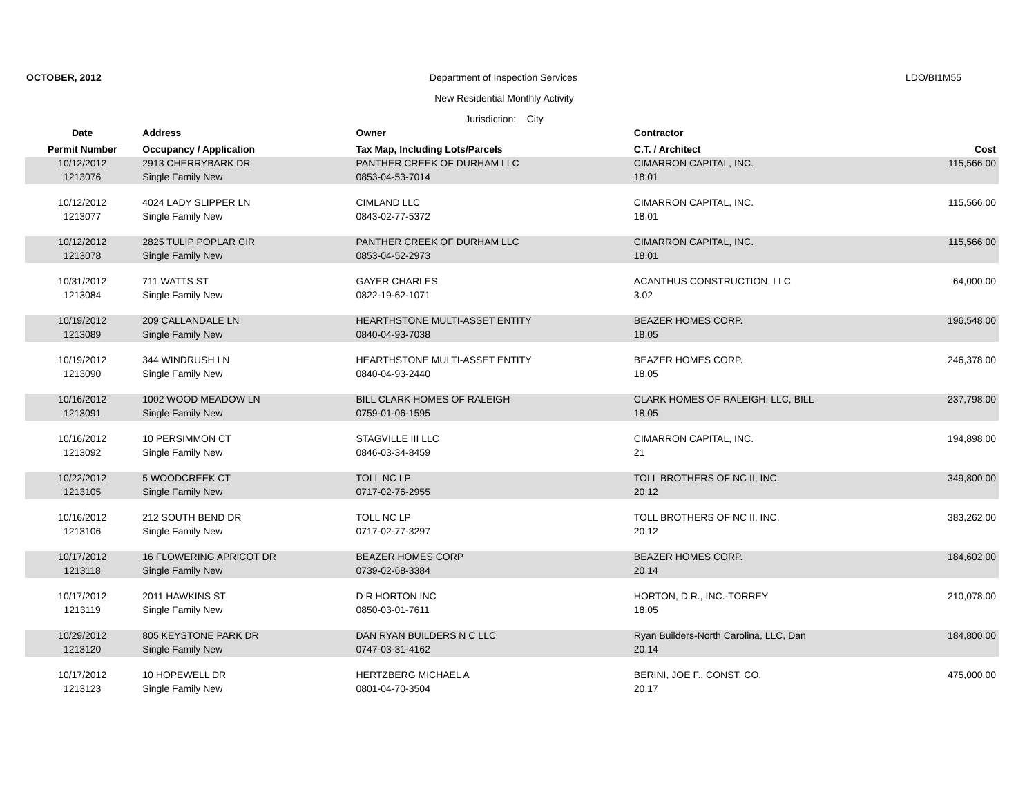OCTOBER, 2012 Department of Inspection Services LDO/BI1M55
New Residential Monthly Activity
Jurisdiction: City
| Date | Address | Owner | Contractor | |
| --- | --- | --- | --- | --- |
| Permit Number | Occupancy / Application | Tax Map, Including Lots/Parcels | C.T. / Architect | Cost |
| 10/12/2012 | 2913 CHERRYBARK DR | PANTHER CREEK OF DURHAM LLC | CIMARRON CAPITAL, INC. | 115,566.00 |
| 1213076 | Single Family New | 0853-04-53-7014 | 18.01 | |
| 10/12/2012 | 4024 LADY SLIPPER LN | CIMLAND LLC | CIMARRON CAPITAL, INC. | 115,566.00 |
| 1213077 | Single Family New | 0843-02-77-5372 | 18.01 | |
| 10/12/2012 | 2825 TULIP POPLAR CIR | PANTHER CREEK OF DURHAM LLC | CIMARRON CAPITAL, INC. | 115,566.00 |
| 1213078 | Single Family New | 0853-04-52-2973 | 18.01 | |
| 10/31/2012 | 711 WATTS ST | GAYER CHARLES | ACANTHUS CONSTRUCTION, LLC | 64,000.00 |
| 1213084 | Single Family New | 0822-19-62-1071 | 3.02 | |
| 10/19/2012 | 209 CALLANDALE LN | HEARTHSTONE MULTI-ASSET ENTITY | BEAZER HOMES CORP. | 196,548.00 |
| 1213089 | Single Family New | 0840-04-93-7038 | 18.05 | |
| 10/19/2012 | 344 WINDRUSH LN | HEARTHSTONE MULTI-ASSET ENTITY | BEAZER HOMES CORP. | 246,378.00 |
| 1213090 | Single Family New | 0840-04-93-2440 | 18.05 | |
| 10/16/2012 | 1002 WOOD MEADOW LN | BILL CLARK HOMES OF RALEIGH | CLARK HOMES OF RALEIGH, LLC, BILL | 237,798.00 |
| 1213091 | Single Family New | 0759-01-06-1595 | 18.05 | |
| 10/16/2012 | 10 PERSIMMON CT | STAGVILLE III LLC | CIMARRON CAPITAL, INC. | 194,898.00 |
| 1213092 | Single Family New | 0846-03-34-8459 | 21 | |
| 10/22/2012 | 5 WOODCREEK CT | TOLL NC LP | TOLL BROTHERS OF NC II, INC. | 349,800.00 |
| 1213105 | Single Family New | 0717-02-76-2955 | 20.12 | |
| 10/16/2012 | 212 SOUTH BEND DR | TOLL NC LP | TOLL BROTHERS OF NC II, INC. | 383,262.00 |
| 1213106 | Single Family New | 0717-02-77-3297 | 20.12 | |
| 10/17/2012 | 16 FLOWERING APRICOT DR | BEAZER HOMES CORP | BEAZER HOMES CORP. | 184,602.00 |
| 1213118 | Single Family New | 0739-02-68-3384 | 20.14 | |
| 10/17/2012 | 2011 HAWKINS ST | D R HORTON INC | HORTON, D.R., INC.-TORREY | 210,078.00 |
| 1213119 | Single Family New | 0850-03-01-7611 | 18.05 | |
| 10/29/2012 | 805 KEYSTONE PARK DR | DAN RYAN BUILDERS N C LLC | Ryan Builders-North Carolina, LLC, Dan | 184,800.00 |
| 1213120 | Single Family New | 0747-03-31-4162 | 20.14 | |
| 10/17/2012 | 10 HOPEWELL DR | HERTZBERG MICHAEL A | BERINI, JOE F., CONST. CO. | 475,000.00 |
| 1213123 | Single Family New | 0801-04-70-3504 | 20.17 | |